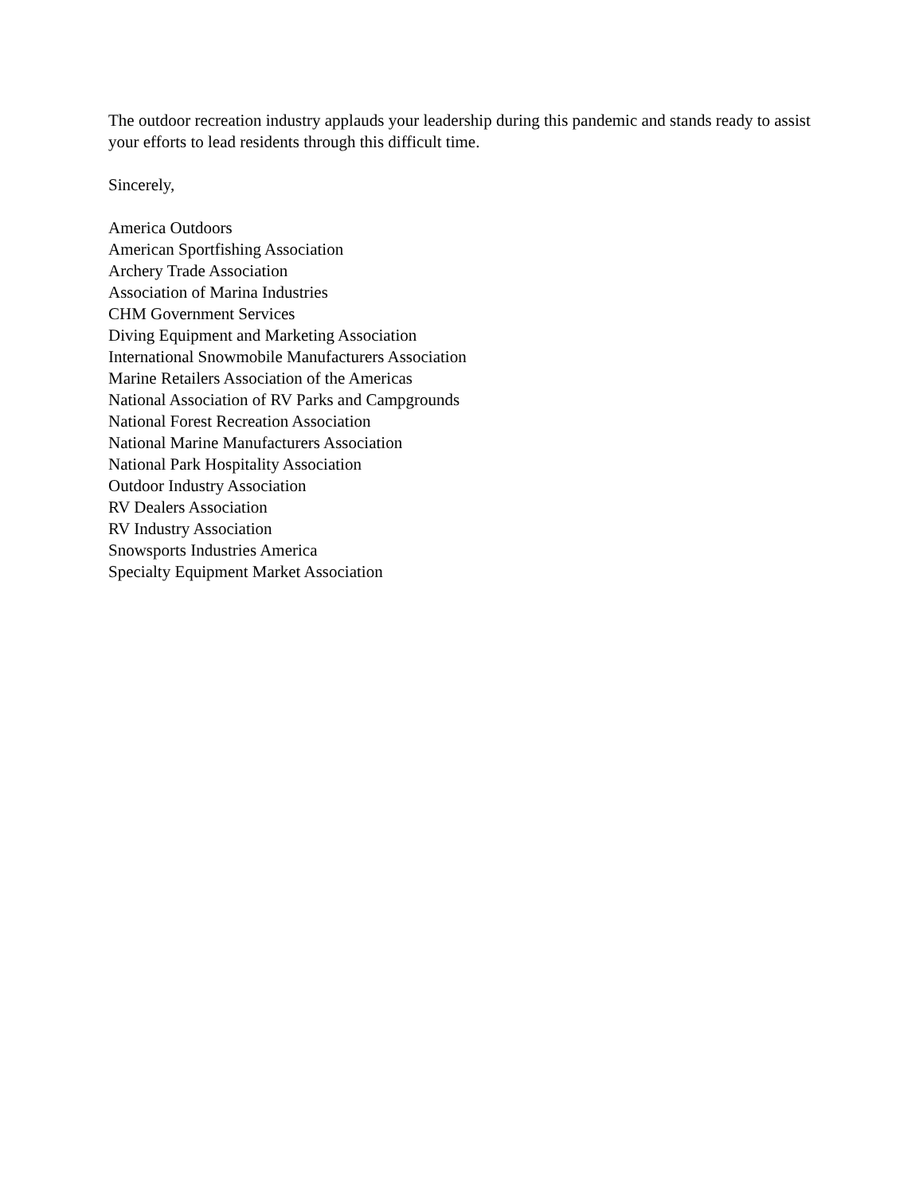The outdoor recreation industry applauds your leadership during this pandemic and stands ready to assist your efforts to lead residents through this difficult time.
Sincerely,
America Outdoors
American Sportfishing Association
Archery Trade Association
Association of Marina Industries
CHM Government Services
Diving Equipment and Marketing Association
International Snowmobile Manufacturers Association
Marine Retailers Association of the Americas
National Association of RV Parks and Campgrounds
National Forest Recreation Association
National Marine Manufacturers Association
National Park Hospitality Association
Outdoor Industry Association
RV Dealers Association
RV Industry Association
Snowsports Industries America
Specialty Equipment Market Association